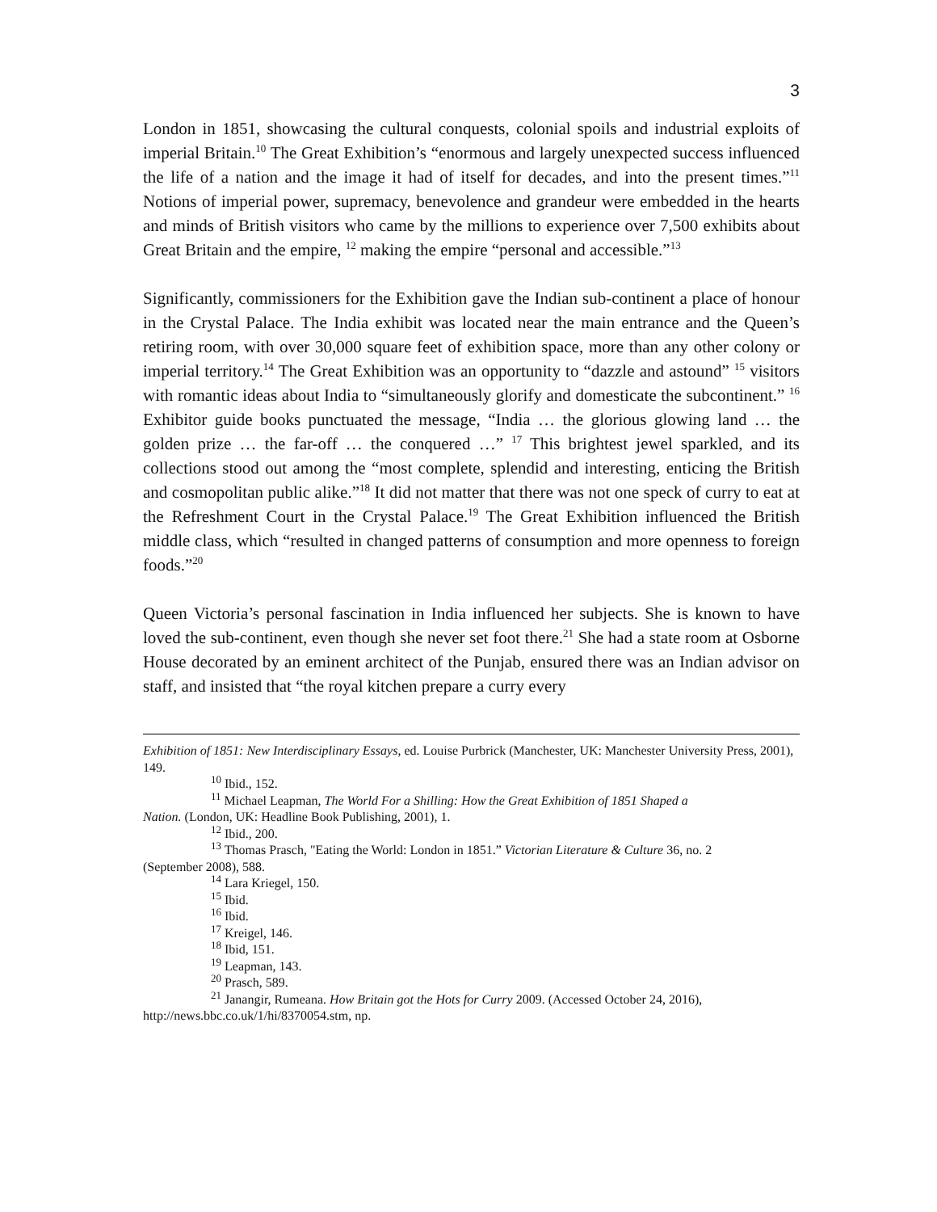3
London in 1851, showcasing the cultural conquests, colonial spoils and industrial exploits of imperial Britain.<sup>10</sup> The Great Exhibition’s “enormous and largely unexpected success influenced the life of a nation and the image it had of itself for decades, and into the present times.”<sup>11</sup> Notions of imperial power, supremacy, benevolence and grandeur were embedded in the hearts and minds of British visitors who came by the millions to experience over 7,500 exhibits about Great Britain and the empire, <sup>12</sup> making the empire “personal and accessible.”<sup>13</sup>
Significantly, commissioners for the Exhibition gave the Indian sub-continent a place of honour in the Crystal Palace. The India exhibit was located near the main entrance and the Queen’s retiring room, with over 30,000 square feet of exhibition space, more than any other colony or imperial territory.<sup>14</sup> The Great Exhibition was an opportunity to “dazzle and astound” <sup>15</sup> visitors with romantic ideas about India to “simultaneously glorify and domesticate the subcontinent.” <sup>16</sup> Exhibitor guide books punctuated the message, “India … the glorious glowing land … the golden prize … the far-off … the conquered …” <sup>17</sup> This brightest jewel sparkled, and its collections stood out among the “most complete, splendid and interesting, enticing the British and cosmopolitan public alike.”<sup>18</sup> It did not matter that there was not one speck of curry to eat at the Refreshment Court in the Crystal Palace.<sup>19</sup> The Great Exhibition influenced the British middle class, which “resulted in changed patterns of consumption and more openness to foreign foods.”<sup>20</sup>
Queen Victoria’s personal fascination in India influenced her subjects. She is known to have loved the sub-continent, even though she never set foot there.<sup>21</sup> She had a state room at Osborne House decorated by an eminent architect of the Punjab, ensured there was an Indian advisor on staff, and insisted that “the royal kitchen prepare a curry every
Exhibition of 1851: New Interdisciplinary Essays, ed. Louise Purbrick (Manchester, UK: Manchester University Press, 2001), 149.
<sup>10</sup> Ibid., 152.
<sup>11</sup> Michael Leapman, The World For a Shilling: How the Great Exhibition of 1851 Shaped a
Nation. (London, UK: Headline Book Publishing, 2001), 1.
<sup>12</sup> Ibid., 200.
<sup>13</sup> Thomas Prasch, "Eating the World: London in 1851.” Victorian Literature & Culture 36, no. 2
(September 2008), 588.
<sup>14</sup> Lara Kriegel, 150.
<sup>15</sup> Ibid.
<sup>16</sup> Ibid.
<sup>17</sup> Kreigel, 146.
<sup>18</sup> Ibid, 151.
<sup>19</sup> Leapman, 143.
<sup>20</sup> Prasch, 589.
<sup>21</sup> Janangir, Rumeana. How Britain got the Hots for Curry 2009. (Accessed October 24, 2016),
http://news.bbc.co.uk/1/hi/8370054.stm, np.